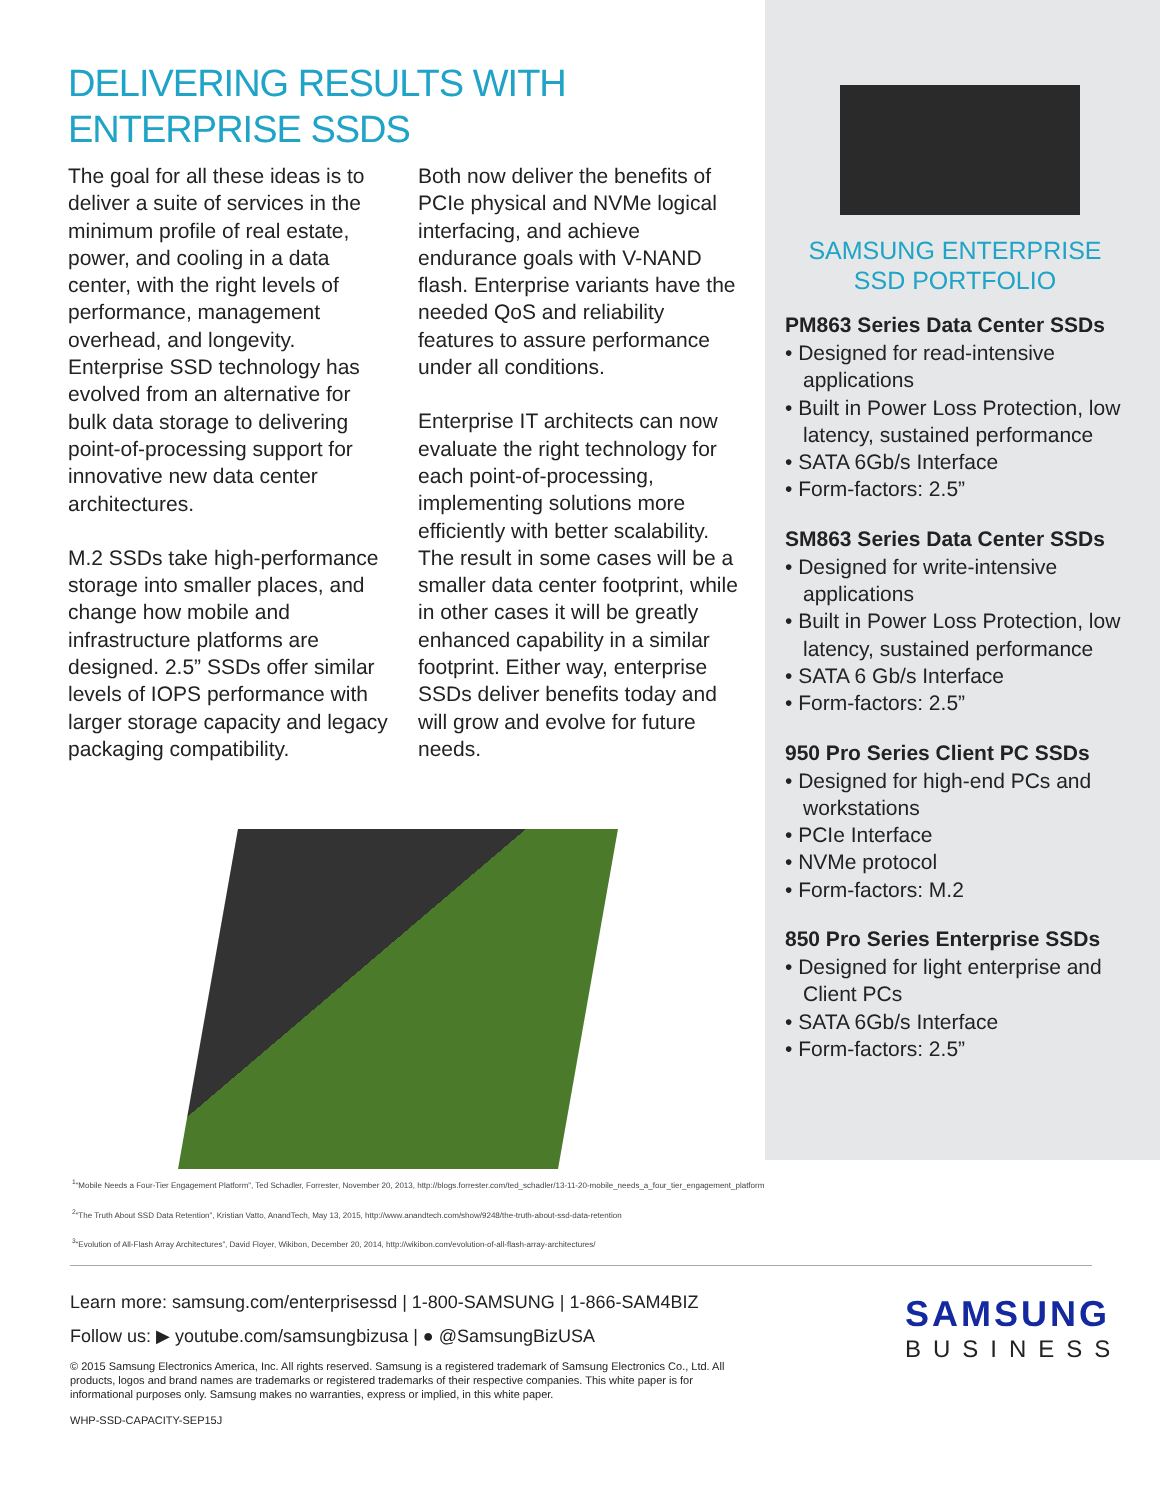DELIVERING RESULTS WITH
ENTERPRISE SSDS
The goal for all these ideas is to deliver a suite of services in the minimum profile of real estate, power, and cooling in a data center, with the right levels of performance, management overhead, and longevity. Enterprise SSD technology has evolved from an alternative for bulk data storage to delivering point-of-processing support for innovative new data center architectures.
M.2 SSDs take high-performance storage into smaller places, and change how mobile and infrastructure platforms are designed. 2.5” SSDs offer similar levels of IOPS performance with larger storage capacity and legacy packaging compatibility.
Both now deliver the benefits of PCIe physical and NVMe logical interfacing, and achieve endurance goals with V-NAND flash. Enterprise variants have the needed QoS and reliability features to assure performance under all conditions.
Enterprise IT architects can now evaluate the right technology for each point-of-processing, implementing solutions more efficiently with better scalability. The result in some cases will be a smaller data center footprint, while in other cases it will be greatly enhanced capability in a similar footprint. Either way, enterprise SSDs deliver benefits today and will grow and evolve for future needs.
SAMSUNG ENTERPRISE
SSD PORTFOLIO
PM863 Series Data Center SSDs
• Designed for read-intensive applications
• Built in Power Loss Protection, low latency, sustained performance
• SATA 6Gb/s Interface
• Form-factors: 2.5”
SM863 Series Data Center SSDs
• Designed for write-intensive applications
• Built in Power Loss Protection, low latency, sustained performance
• SATA 6 Gb/s Interface
• Form-factors: 2.5”
950 Pro Series Client PC SSDs
• Designed for high-end PCs and workstations
• PCIe Interface
• NVMe protocol
• Form-factors: M.2
850 Pro Series Enterprise SSDs
• Designed for light enterprise and Client PCs
• SATA 6Gb/s Interface
• Form-factors: 2.5”
<sup>1</sup> “Mobile Needs a Four-Tier Engagement Platform”, Ted Schadler, Forrester, November 20, 2013, http://blogs.forrester.com/ted_schadler/13-11-20-mobile_needs_a_four_tier_engagement_platform
<sup>2</sup> “The Truth About SSD Data Retention”, Kristian Vatto, AnandTech, May 13, 2015, http://www.anandtech.com/show/9248/the-truth-about-ssd-data-retention
<sup>3</sup> “Evolution of All-Flash Array Architectures”, David Floyer, Wikibon, December 20, 2014, http://wikibon.com/evolution-of-all-flash-array-architectures/
Learn more: samsung.com/enterprisessd | 1-800-SAMSUNG | 1-866-SAM4BIZ
Follow us: ▶ youtube.com/samsungbizusa | ● @SamsungBizUSA
© 2015 Samsung Electronics America, Inc. All rights reserved. Samsung is a registered trademark of Samsung Electronics Co., Ltd. All products, logos and brand names are trademarks or registered trademarks of their respective companies. This white paper is for informational purposes only. Samsung makes no warranties, express or implied, in this white paper.
WHP-SSD-CAPACITY-SEP15J
SAMSUNG
BUSINESS